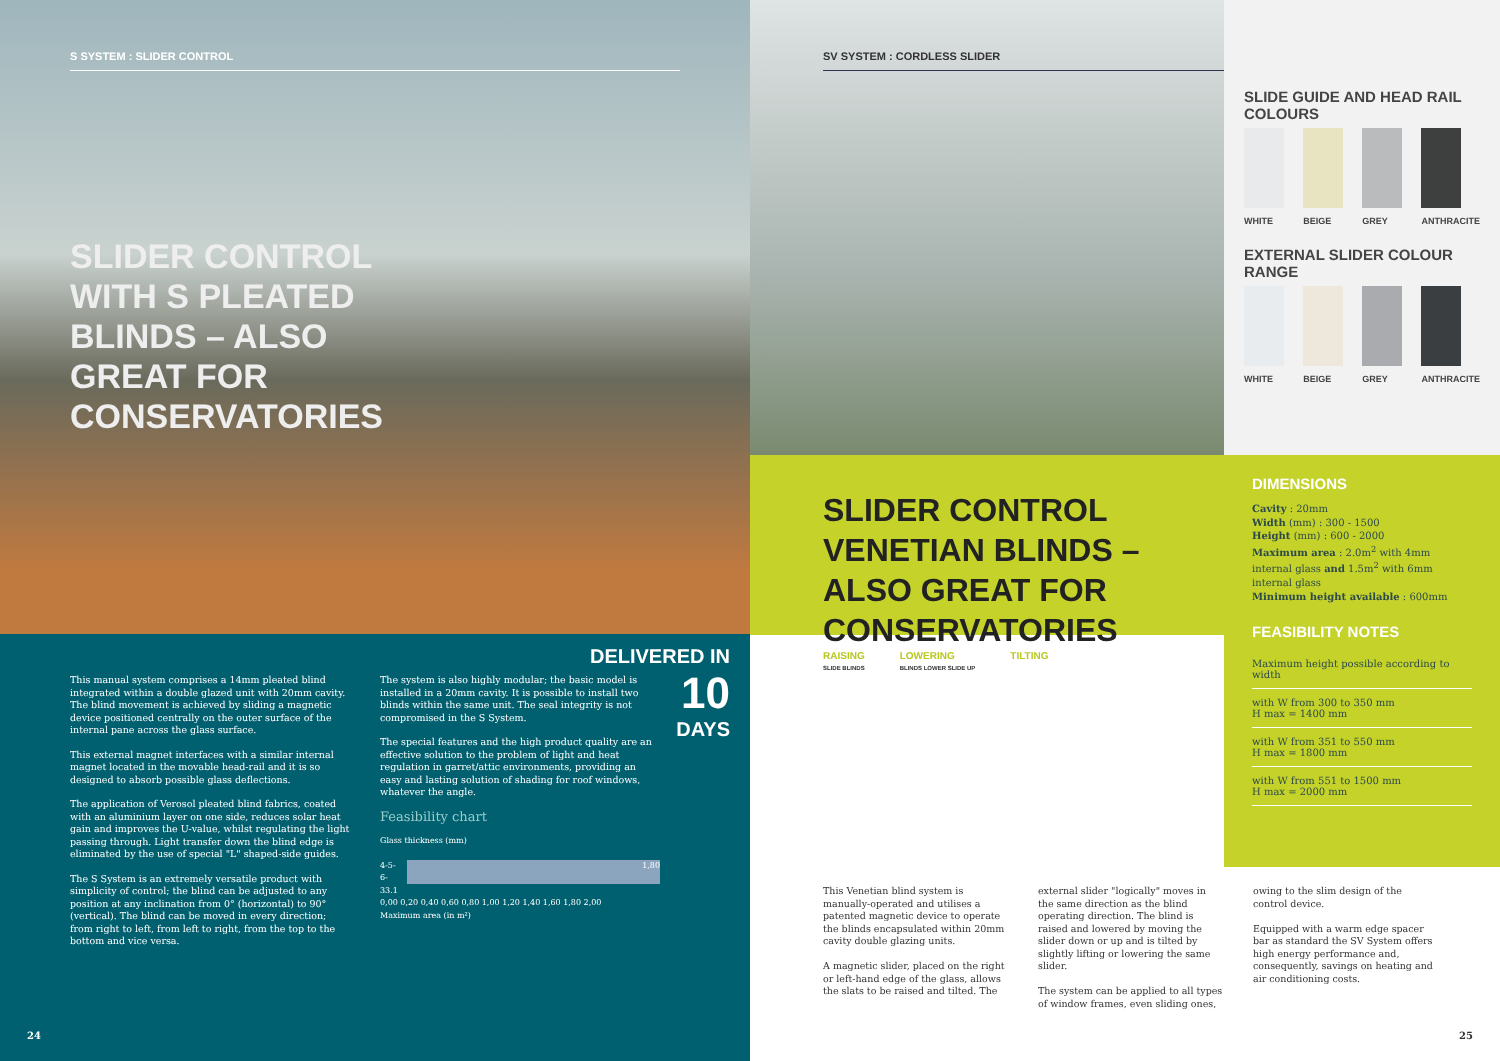S SYSTEM : SLIDER CONTROL
SLIDER CONTROL
WITH S PLEATED
BLINDS – ALSO
GREAT FOR
CONSERVATORIES
DELIVERED IN
10
DAYS
This manual system comprises a 14mm pleated blind integrated within a double glazed unit with 20mm cavity. The blind movement is achieved by sliding a magnetic device positioned centrally on the outer surface of the internal pane across the glass surface.
This external magnet interfaces with a similar internal magnet located in the movable head-rail and it is so designed to absorb possible glass deflections.
The application of Verosol pleated blind fabrics, coated with an aluminium layer on one side, reduces solar heat gain and improves the U-value, whilst regulating the light passing through. Light transfer down the blind edge is eliminated by the use of special "L" shaped-side guides.
The S System is an extremely versatile product with simplicity of control; the blind can be adjusted to any position at any inclination from 0° (horizontal) to 90° (vertical). The blind can be moved in every direction; from right to left, from left to right, from the top to the bottom and vice versa.
The system is also highly modular; the basic model is installed in a 20mm cavity. It is possible to install two blinds within the same unit. The seal integrity is not compromised in the S System.
The special features and the high product quality are an effective solution to the problem of light and heat regulation in garret/attic environments, providing an easy and lasting solution of shading for roof windows, whatever the angle.
Feasibility chart
Glass thickness (mm)
4-5-6-
33.1
1,80
0,00 0,20 0,40 0,60 0,80 1,00 1,20 1,40 1,60 1,80 2,00
Maximum area (in m²)
24
SV SYSTEM : CORDLESS SLIDER
SLIDE GUIDE AND HEAD RAIL COLOURS
WHITE BEIGE GREY ANTHRACITE
EXTERNAL SLIDER COLOUR RANGE
WHITE BEIGE GREY ANTHRACITE
SLIDER CONTROL VENETIAN BLINDS – ALSO GREAT FOR CONSERVATORIES
RAISING
SLIDE BLINDS
LOWERING
BLINDS LOWER SLIDE UP
TILTING
DIMENSIONS
Cavity : 20mm
Width (mm) : 300 - 1500
Height (mm) : 600 - 2000
Maximum area : 2.0m<sup>2</sup> with 4mm internal glass and 1.5m<sup>2</sup> with 6mm internal glass
Minimum height available : 600mm
FEASIBILITY NOTES
Maximum height possible according to width
with W from 300 to 350 mm
H max = 1400 mm
with W from 351 to 550 mm
H max = 1800 mm
with W from 551 to 1500 mm
H max = 2000 mm
This Venetian blind system is manually-operated and utilises a patented magnetic device to operate the blinds encapsulated within 20mm cavity double glazing units.
A magnetic slider, placed on the right or left-hand edge of the glass, allows the slats to be raised and tilted. The
external slider "logically" moves in the same direction as the blind operating direction. The blind is raised and lowered by moving the slider down or up and is tilted by slightly lifting or lowering the same slider.
The system can be applied to all types of window frames, even sliding ones,
owing to the slim design of the control device.
Equipped with a warm edge spacer bar as standard the SV System offers high energy performance and, consequently, savings on heating and air conditioning costs.
25